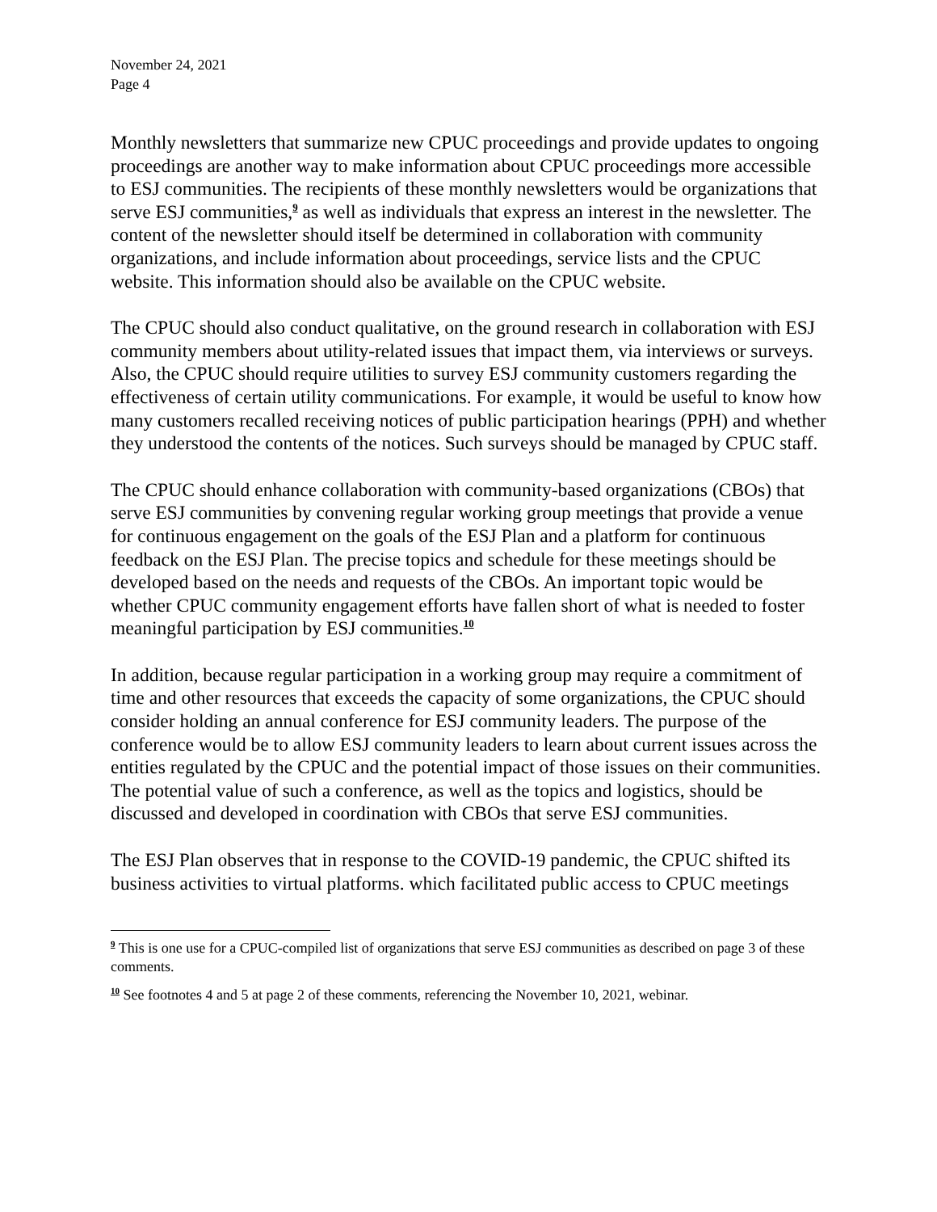November 24, 2021
Page 4
Monthly newsletters that summarize new CPUC proceedings and provide updates to ongoing proceedings are another way to make information about CPUC proceedings more accessible to ESJ communities. The recipients of these monthly newsletters would be organizations that serve ESJ communities,<sup>9</sup> as well as individuals that express an interest in the newsletter. The content of the newsletter should itself be determined in collaboration with community organizations, and include information about proceedings, service lists and the CPUC website. This information should also be available on the CPUC website.
The CPUC should also conduct qualitative, on the ground research in collaboration with ESJ community members about utility-related issues that impact them, via interviews or surveys. Also, the CPUC should require utilities to survey ESJ community customers regarding the effectiveness of certain utility communications. For example, it would be useful to know how many customers recalled receiving notices of public participation hearings (PPH) and whether they understood the contents of the notices. Such surveys should be managed by CPUC staff.
The CPUC should enhance collaboration with community-based organizations (CBOs) that serve ESJ communities by convening regular working group meetings that provide a venue for continuous engagement on the goals of the ESJ Plan and a platform for continuous feedback on the ESJ Plan. The precise topics and schedule for these meetings should be developed based on the needs and requests of the CBOs. An important topic would be whether CPUC community engagement efforts have fallen short of what is needed to foster meaningful participation by ESJ communities.<sup>10</sup>
In addition, because regular participation in a working group may require a commitment of time and other resources that exceeds the capacity of some organizations, the CPUC should consider holding an annual conference for ESJ community leaders. The purpose of the conference would be to allow ESJ community leaders to learn about current issues across the entities regulated by the CPUC and the potential impact of those issues on their communities. The potential value of such a conference, as well as the topics and logistics, should be discussed and developed in coordination with CBOs that serve ESJ communities.
The ESJ Plan observes that in response to the COVID-19 pandemic, the CPUC shifted its business activities to virtual platforms. which facilitated public access to CPUC meetings
<sup>9</sup> This is one use for a CPUC-compiled list of organizations that serve ESJ communities as described on page 3 of these comments.
<sup>10</sup> See footnotes 4 and 5 at page 2 of these comments, referencing the November 10, 2021, webinar.